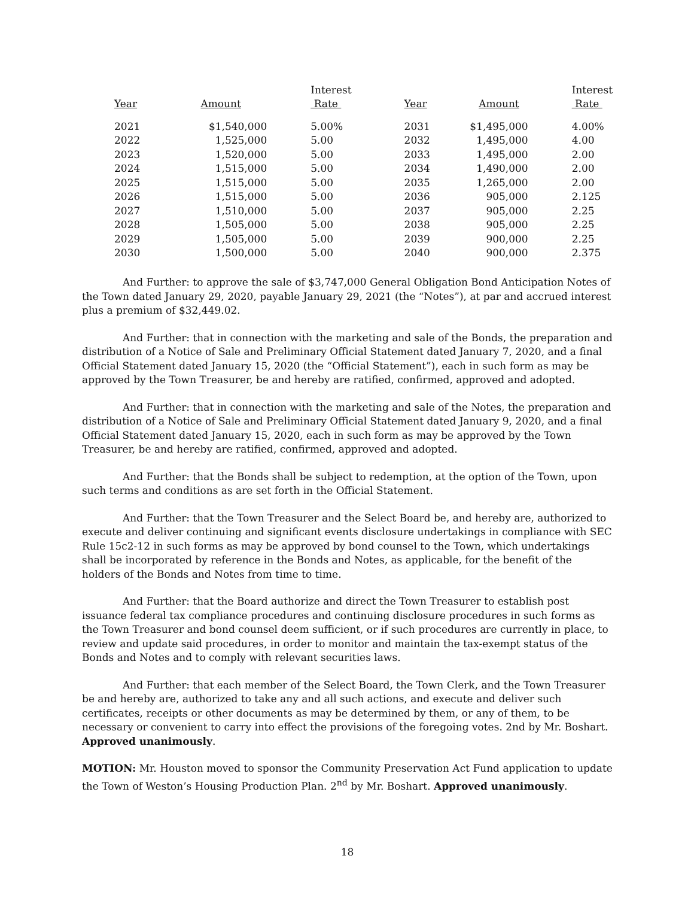| | | Interest | | | Interest |
| --- | --- | --- | --- | --- | --- |
| Year | Amount | Rate | Year | Amount | Rate |
| 2021 | $1,540,000 | 5.00% | 2031 | $1,495,000 | 4.00% |
| 2022 | 1,525,000 | 5.00 | 2032 | 1,495,000 | 4.00 |
| 2023 | 1,520,000 | 5.00 | 2033 | 1,495,000 | 2.00 |
| 2024 | 1,515,000 | 5.00 | 2034 | 1,490,000 | 2.00 |
| 2025 | 1,515,000 | 5.00 | 2035 | 1,265,000 | 2.00 |
| 2026 | 1,515,000 | 5.00 | 2036 | 905,000 | 2.125 |
| 2027 | 1,510,000 | 5.00 | 2037 | 905,000 | 2.25 |
| 2028 | 1,505,000 | 5.00 | 2038 | 905,000 | 2.25 |
| 2029 | 1,505,000 | 5.00 | 2039 | 900,000 | 2.25 |
| 2030 | 1,500,000 | 5.00 | 2040 | 900,000 | 2.375 |
And Further: to approve the sale of $3,747,000 General Obligation Bond Anticipation Notes of the Town dated January 29, 2020, payable January 29, 2021 (the “Notes”), at par and accrued interest plus a premium of $32,449.02.
And Further: that in connection with the marketing and sale of the Bonds, the preparation and distribution of a Notice of Sale and Preliminary Official Statement dated January 7, 2020, and a final Official Statement dated January 15, 2020 (the “Official Statement”), each in such form as may be approved by the Town Treasurer, be and hereby are ratified, confirmed, approved and adopted.
And Further: that in connection with the marketing and sale of the Notes, the preparation and distribution of a Notice of Sale and Preliminary Official Statement dated January 9, 2020, and a final Official Statement dated January 15, 2020, each in such form as may be approved by the Town Treasurer, be and hereby are ratified, confirmed, approved and adopted.
And Further: that the Bonds shall be subject to redemption, at the option of the Town, upon such terms and conditions as are set forth in the Official Statement.
And Further: that the Town Treasurer and the Select Board be, and hereby are, authorized to execute and deliver continuing and significant events disclosure undertakings in compliance with SEC Rule 15c2-12 in such forms as may be approved by bond counsel to the Town, which undertakings shall be incorporated by reference in the Bonds and Notes, as applicable, for the benefit of the holders of the Bonds and Notes from time to time.
And Further: that the Board authorize and direct the Town Treasurer to establish post issuance federal tax compliance procedures and continuing disclosure procedures in such forms as the Town Treasurer and bond counsel deem sufficient, or if such procedures are currently in place, to review and update said procedures, in order to monitor and maintain the tax-exempt status of the Bonds and Notes and to comply with relevant securities laws.
And Further: that each member of the Select Board, the Town Clerk, and the Town Treasurer be and hereby are, authorized to take any and all such actions, and execute and deliver such certificates, receipts or other documents as may be determined by them, or any of them, to be necessary or convenient to carry into effect the provisions of the foregoing votes. 2nd by Mr. Boshart. Approved unanimously.
MOTION: Mr. Houston moved to sponsor the Community Preservation Act Fund application to update the Town of Weston’s Housing Production Plan. 2<sup>nd</sup> by Mr. Boshart. Approved unanimously.
18